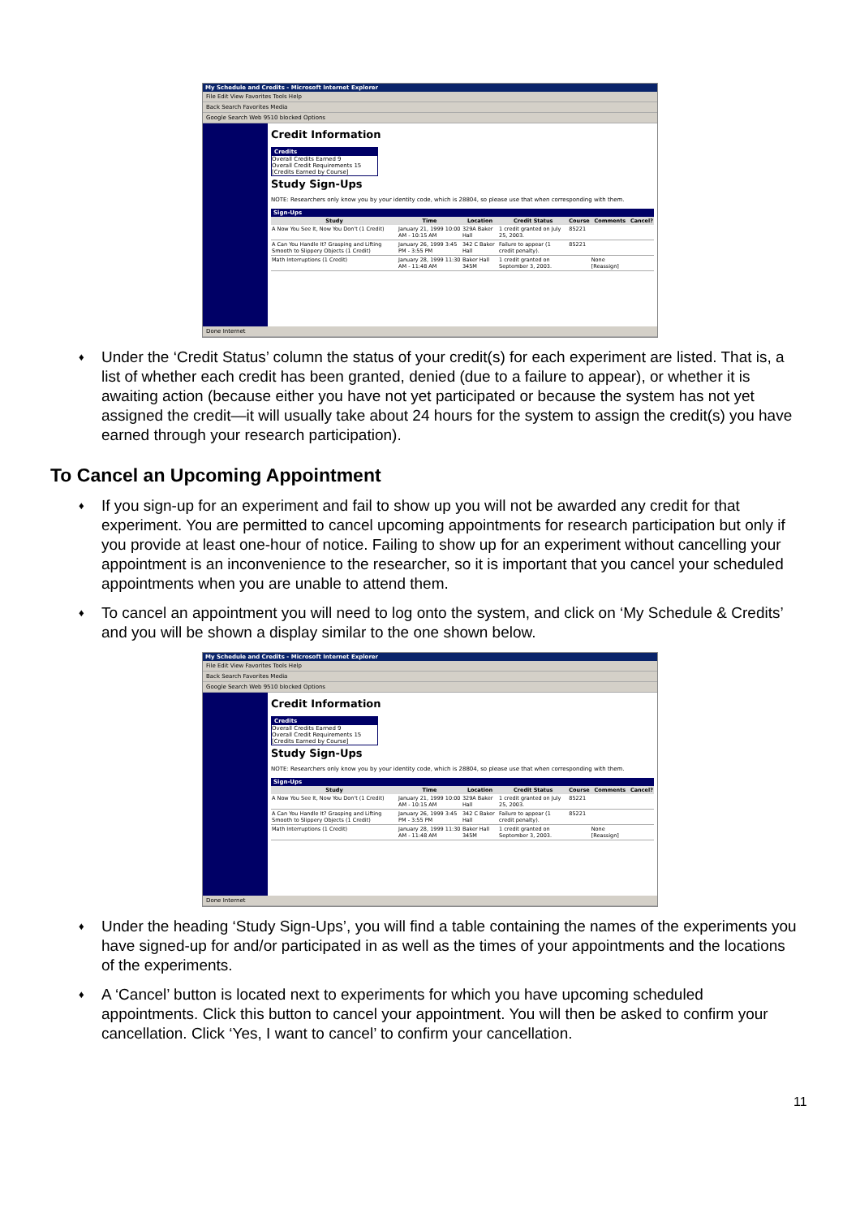My Schedule and Credits - Microsoft Internet Explorer
File Edit View Favorites Tools Help
Back Search Favorites Media
Google Search Web 9510 blocked Options
Credit Information
Credits
Overall Credits Earned 9
Overall Credit Requirements 15
[Credits Earned by Course]
Study Sign-Ups
NOTE: Researchers only know you by your identity code, which is 28804, so please use that when corresponding with them.
Sign-Ups
| Study | Time | Location | Credit Status | Course | Comments | Cancel? |
| --- | --- | --- | --- | --- | --- | --- |
| A Now You See It, Now You Don't (1 Credit) | January 21, 1999 10:00 AM - 10:15 AM | 329A Baker Hall | 1 credit granted on July 25, 2003. | 85221 | | |
| A Can You Handle It? Grasping and Lifting Smooth to Slippery Objects (1 Credit) | January 26, 1999 3:45 PM - 3:55 PM | 342 C Baker Hall | Failure to appear (1 credit penalty). | 85221 | | |
| Math Interruptions (1 Credit) | January 28, 1999 11:30 AM - 11:48 AM | Baker Hall 345M | 1 credit granted on September 3, 2003. | | None [Reassign] | |
Done Internet
♦ Under the ‘Credit Status’ column the status of your credit(s) for each experiment are listed. That is, a list of whether each credit has been granted, denied (due to a failure to appear), or whether it is awaiting action (because either you have not yet participated or because the system has not yet assigned the credit—it will usually take about 24 hours for the system to assign the credit(s) you have earned through your research participation).
To Cancel an Upcoming Appointment
♦ If you sign-up for an experiment and fail to show up you will not be awarded any credit for that experiment. You are permitted to cancel upcoming appointments for research participation but only if you provide at least one-hour of notice. Failing to show up for an experiment without cancelling your appointment is an inconvenience to the researcher, so it is important that you cancel your scheduled appointments when you are unable to attend them.
♦ To cancel an appointment you will need to log onto the system, and click on ‘My Schedule & Credits’ and you will be shown a display similar to the one shown below.
My Schedule and Credits - Microsoft Internet Explorer
File Edit View Favorites Tools Help
Back Search Favorites Media
Google Search Web 9510 blocked Options
Credit Information
Credits
Overall Credits Earned 9
Overall Credit Requirements 15
[Credits Earned by Course]
Study Sign-Ups
NOTE: Researchers only know you by your identity code, which is 28804, so please use that when corresponding with them.
Sign-Ups
| Study | Time | Location | Credit Status | Course | Comments | Cancel? |
| --- | --- | --- | --- | --- | --- | --- |
| A Now You See It, Now You Don't (1 Credit) | January 21, 1999 10:00 AM - 10:15 AM | 329A Baker Hall | 1 credit granted on July 25, 2003. | 85221 | | |
| A Can You Handle It? Grasping and Lifting Smooth to Slippery Objects (1 Credit) | January 26, 1999 3:45 PM - 3:55 PM | 342 C Baker Hall | Failure to appear (1 credit penalty). | 85221 | | |
| Math Interruptions (1 Credit) | January 28, 1999 11:30 AM - 11:48 AM | Baker Hall 345M | 1 credit granted on September 3, 2003. | | None [Reassign] | |
Done Internet
♦ Under the heading ‘Study Sign-Ups’, you will find a table containing the names of the experiments you have signed-up for and/or participated in as well as the times of your appointments and the locations of the experiments.
♦ A ‘Cancel’ button is located next to experiments for which you have upcoming scheduled appointments. Click this button to cancel your appointment. You will then be asked to confirm your cancellation. Click ‘Yes, I want to cancel’ to confirm your cancellation.
11